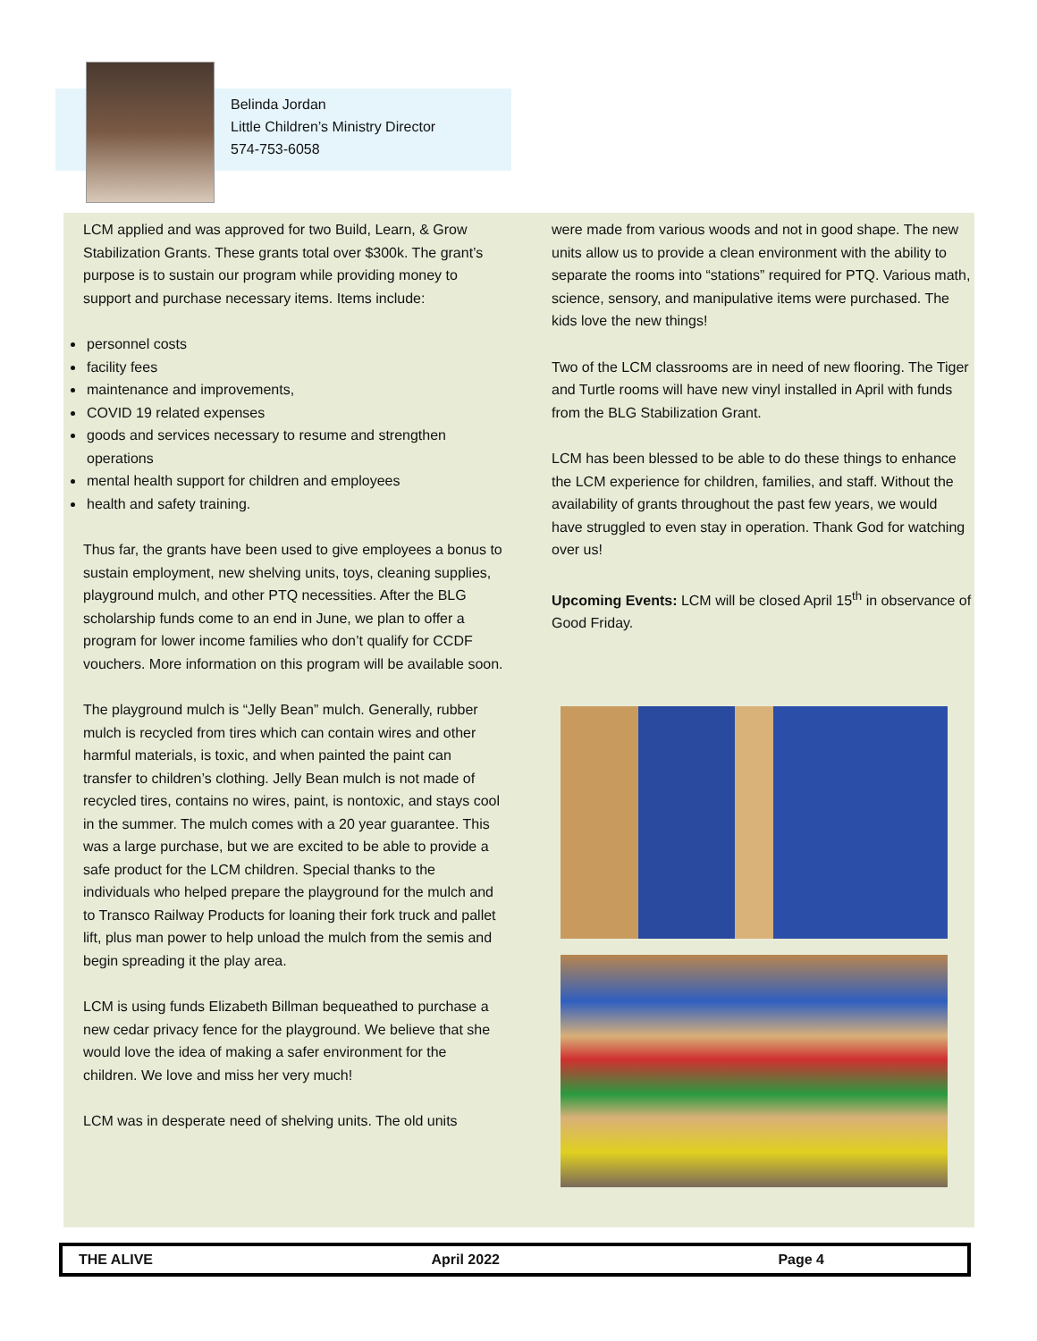Belinda Jordan
Little Children’s Ministry Director
574-753-6058
LCM applied and was approved for two Build, Learn, & Grow Stabilization Grants. These grants total over $300k. The grant’s purpose is to sustain our program while providing money to support and purchase necessary items. Items include:
personnel costs
facility fees
maintenance and improvements,
COVID 19 related expenses
goods and services necessary to resume and strengthen operations
mental health support for children and employees
health and safety training.
Thus far, the grants have been used to give employees a bonus to sustain employment, new shelving units, toys, cleaning supplies, playground mulch, and other PTQ necessities. After the BLG scholarship funds come to an end in June, we plan to offer a program for lower income families who don’t qualify for CCDF vouchers. More information on this program will be available soon.
The playground mulch is “Jelly Bean” mulch. Generally, rubber mulch is recycled from tires which can contain wires and other harmful materials, is toxic, and when painted the paint can transfer to children’s clothing. Jelly Bean mulch is not made of recycled tires, contains no wires, paint, is nontoxic, and stays cool in the summer. The mulch comes with a 20 year guarantee. This was a large purchase, but we are excited to be able to provide a safe product for the LCM children. Special thanks to the individuals who helped prepare the playground for the mulch and to Transco Railway Products for loaning their fork truck and pallet lift, plus man power to help unload the mulch from the semis and begin spreading it the play area.
LCM is using funds Elizabeth Billman bequeathed to purchase a new cedar privacy fence for the playground. We believe that she would love the idea of making a safer environment for the children. We love and miss her very much!
LCM was in desperate need of shelving units. The old units
were made from various woods and not in good shape. The new units allow us to provide a clean environment with the ability to separate the rooms into “stations” required for PTQ. Various math, science, sensory, and manipulative items were purchased. The kids love the new things!
Two of the LCM classrooms are in need of new flooring. The Tiger and Turtle rooms will have new vinyl installed in April with funds from the BLG Stabilization Grant.
LCM has been blessed to be able to do these things to enhance the LCM experience for children, families, and staff. Without the availability of grants throughout the past few years, we would have struggled to even stay in operation. Thank God for watching over us!
Upcoming Events: LCM will be closed April 15<sup>th</sup> in observance of Good Friday.
THE ALIVE April 2022 Page 4